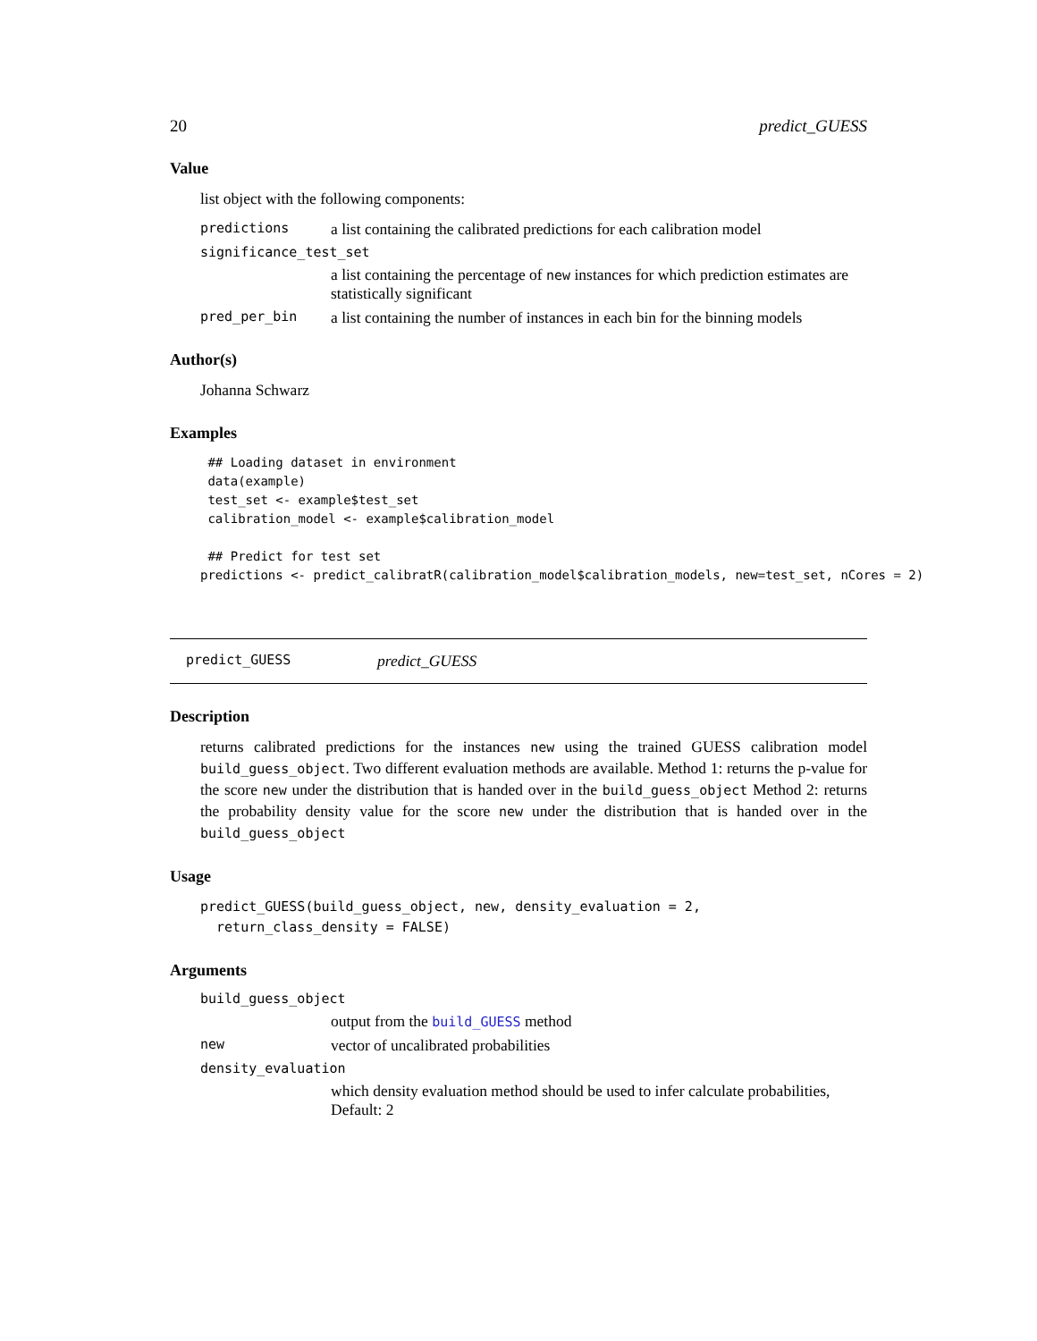20 predict_GUESS
Value
list object with the following components:
predictions a list containing the calibrated predictions for each calibration model
significance_test_set
a list containing the percentage of new instances for which prediction estimates are statistically significant
pred_per_bin a list containing the number of instances in each bin for the binning models
Author(s)
Johanna Schwarz
Examples
 ## Loading dataset in environment
 data(example)
 test_set <- example$test_set
 calibration_model <- example$calibration_model

 ## Predict for test set
predictions <- predict_calibratR(calibration_model$calibration_models, new=test_set, nCores = 2)
predict_GUESS predict_GUESS
Description
returns calibrated predictions for the instances new using the trained GUESS calibration model build_guess_object. Two different evaluation methods are available. Method 1: returns the p-value for the score new under the distribution that is handed over in the build_guess_object Method 2: returns the probability density value for the score new under the distribution that is handed over in the build_guess_object
Usage
predict_GUESS(build_guess_object, new, density_evaluation = 2,
  return_class_density = FALSE)
Arguments
build_guess_object
output from the build_GUESS method
new vector of uncalibrated probabilities
density_evaluation
which density evaluation method should be used to infer calculate probabilities, Default: 2